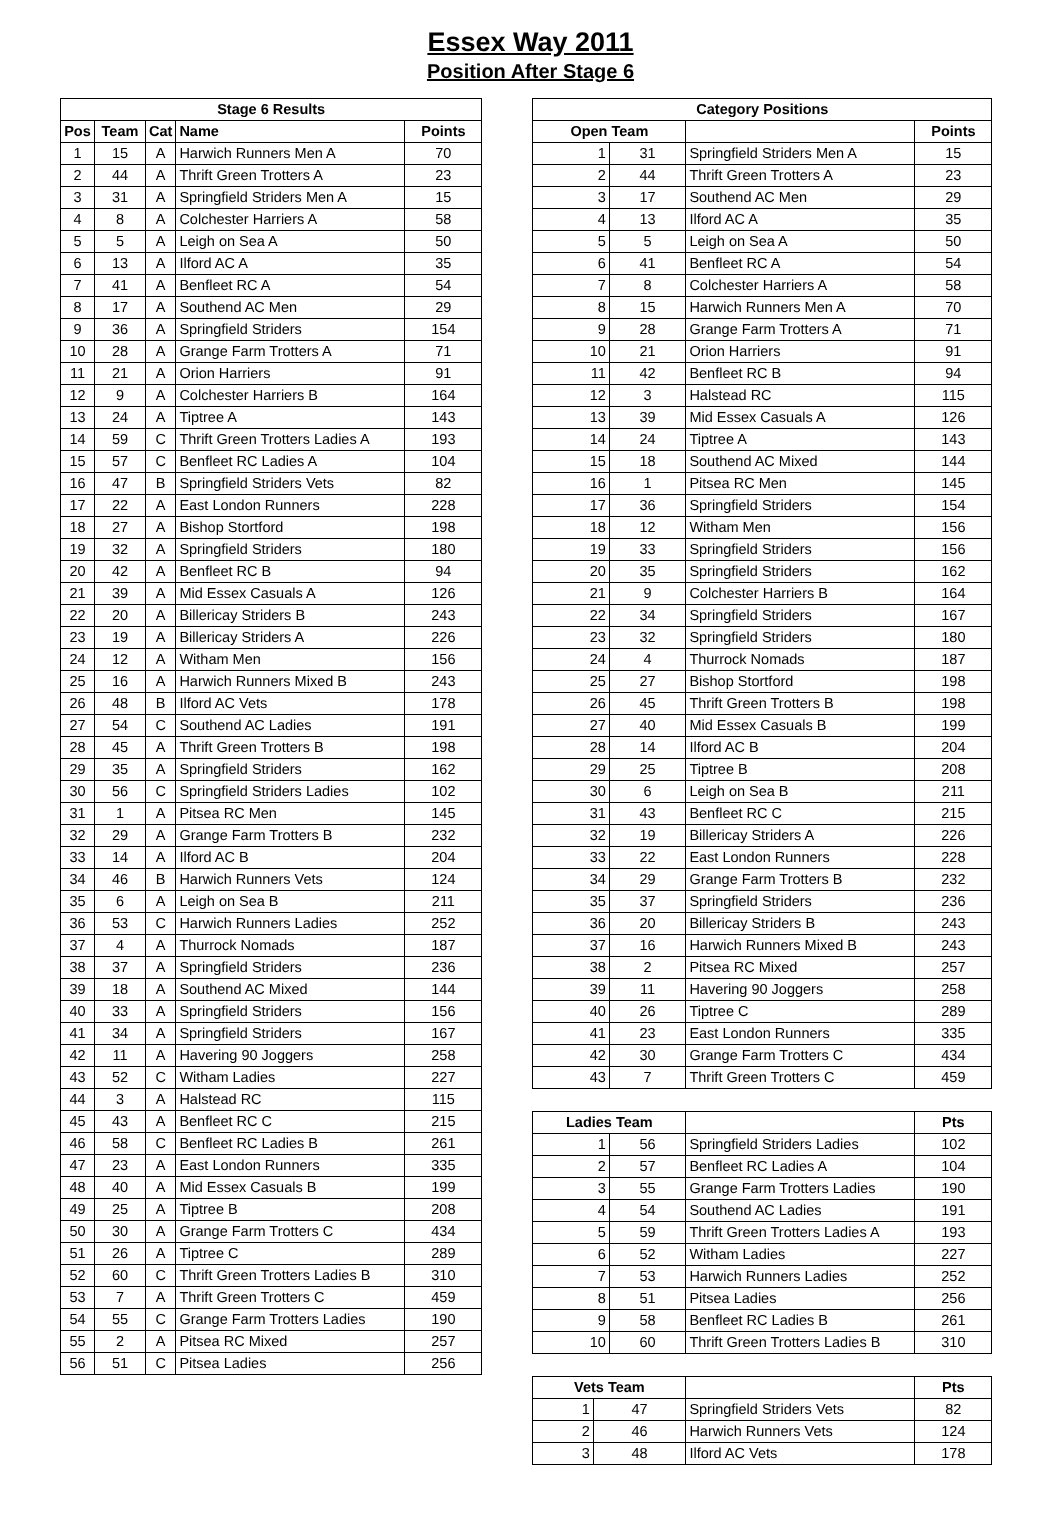Essex Way 2011
Position After Stage 6
| Stage 6 Results | | | | |
| --- | --- | --- | --- | --- |
| Pos | Team | Cat | Name | Points |
| 1 | 15 | A | Harwich Runners Men A | 70 |
| 2 | 44 | A | Thrift Green Trotters A | 23 |
| 3 | 31 | A | Springfield Striders Men A | 15 |
| 4 | 8 | A | Colchester Harriers A | 58 |
| 5 | 5 | A | Leigh on Sea A | 50 |
| 6 | 13 | A | Ilford AC A | 35 |
| 7 | 41 | A | Benfleet RC A | 54 |
| 8 | 17 | A | Southend AC Men | 29 |
| 9 | 36 | A | Springfield Striders | 154 |
| 10 | 28 | A | Grange Farm Trotters A | 71 |
| 11 | 21 | A | Orion Harriers | 91 |
| 12 | 9 | A | Colchester Harriers B | 164 |
| 13 | 24 | A | Tiptree A | 143 |
| 14 | 59 | C | Thrift Green Trotters Ladies A | 193 |
| 15 | 57 | C | Benfleet RC Ladies A | 104 |
| 16 | 47 | B | Springfield Striders Vets | 82 |
| 17 | 22 | A | East London Runners | 228 |
| 18 | 27 | A | Bishop Stortford | 198 |
| 19 | 32 | A | Springfield Striders | 180 |
| 20 | 42 | A | Benfleet RC B | 94 |
| 21 | 39 | A | Mid Essex Casuals A | 126 |
| 22 | 20 | A | Billericay Striders B | 243 |
| 23 | 19 | A | Billericay Striders A | 226 |
| 24 | 12 | A | Witham Men | 156 |
| 25 | 16 | A | Harwich Runners Mixed B | 243 |
| 26 | 48 | B | Ilford AC Vets | 178 |
| 27 | 54 | C | Southend AC Ladies | 191 |
| 28 | 45 | A | Thrift Green Trotters B | 198 |
| 29 | 35 | A | Springfield Striders | 162 |
| 30 | 56 | C | Springfield Striders Ladies | 102 |
| 31 | 1 | A | Pitsea RC Men | 145 |
| 32 | 29 | A | Grange Farm Trotters B | 232 |
| 33 | 14 | A | Ilford AC B | 204 |
| 34 | 46 | B | Harwich Runners Vets | 124 |
| 35 | 6 | A | Leigh on Sea B | 211 |
| 36 | 53 | C | Harwich Runners Ladies | 252 |
| 37 | 4 | A | Thurrock Nomads | 187 |
| 38 | 37 | A | Springfield Striders | 236 |
| 39 | 18 | A | Southend AC Mixed | 144 |
| 40 | 33 | A | Springfield Striders | 156 |
| 41 | 34 | A | Springfield Striders | 167 |
| 42 | 11 | A | Havering 90 Joggers | 258 |
| 43 | 52 | C | Witham Ladies | 227 |
| 44 | 3 | A | Halstead RC | 115 |
| 45 | 43 | A | Benfleet RC C | 215 |
| 46 | 58 | C | Benfleet RC Ladies B | 261 |
| 47 | 23 | A | East London Runners | 335 |
| 48 | 40 | A | Mid Essex Casuals B | 199 |
| 49 | 25 | A | Tiptree B | 208 |
| 50 | 30 | A | Grange Farm Trotters C | 434 |
| 51 | 26 | A | Tiptree C | 289 |
| 52 | 60 | C | Thrift Green Trotters Ladies B | 310 |
| 53 | 7 | A | Thrift Green Trotters C | 459 |
| 54 | 55 | C | Grange Farm Trotters Ladies | 190 |
| 55 | 2 | A | Pitsea RC Mixed | 257 |
| 56 | 51 | C | Pitsea Ladies | 256 |
| Category Positions | | | |
| --- | --- | --- | --- |
| Open Team | | | Points |
| 1 | 31 | Springfield Striders Men A | 15 |
| 2 | 44 | Thrift Green Trotters A | 23 |
| 3 | 17 | Southend AC Men | 29 |
| 4 | 13 | Ilford AC A | 35 |
| 5 | 5 | Leigh on Sea A | 50 |
| 6 | 41 | Benfleet RC A | 54 |
| 7 | 8 | Colchester Harriers A | 58 |
| 8 | 15 | Harwich Runners Men A | 70 |
| 9 | 28 | Grange Farm Trotters A | 71 |
| 10 | 21 | Orion Harriers | 91 |
| 11 | 42 | Benfleet RC B | 94 |
| 12 | 3 | Halstead RC | 115 |
| 13 | 39 | Mid Essex Casuals A | 126 |
| 14 | 24 | Tiptree A | 143 |
| 15 | 18 | Southend AC Mixed | 144 |
| 16 | 1 | Pitsea RC Men | 145 |
| 17 | 36 | Springfield Striders | 154 |
| 18 | 12 | Witham Men | 156 |
| 19 | 33 | Springfield Striders | 156 |
| 20 | 35 | Springfield Striders | 162 |
| 21 | 9 | Colchester Harriers B | 164 |
| 22 | 34 | Springfield Striders | 167 |
| 23 | 32 | Springfield Striders | 180 |
| 24 | 4 | Thurrock Nomads | 187 |
| 25 | 27 | Bishop Stortford | 198 |
| 26 | 45 | Thrift Green Trotters B | 198 |
| 27 | 40 | Mid Essex Casuals B | 199 |
| 28 | 14 | Ilford AC B | 204 |
| 29 | 25 | Tiptree B | 208 |
| 30 | 6 | Leigh on Sea B | 211 |
| 31 | 43 | Benfleet RC C | 215 |
| 32 | 19 | Billericay Striders A | 226 |
| 33 | 22 | East London Runners | 228 |
| 34 | 29 | Grange Farm Trotters B | 232 |
| 35 | 37 | Springfield Striders | 236 |
| 36 | 20 | Billericay Striders B | 243 |
| 37 | 16 | Harwich Runners Mixed B | 243 |
| 38 | 2 | Pitsea RC Mixed | 257 |
| 39 | 11 | Havering 90 Joggers | 258 |
| 40 | 26 | Tiptree C | 289 |
| 41 | 23 | East London Runners | 335 |
| 42 | 30 | Grange Farm Trotters C | 434 |
| 43 | 7 | Thrift Green Trotters C | 459 |
| Ladies Team | | | Pts |
| --- | --- | --- | --- |
| 1 | 56 | Springfield Striders Ladies | 102 |
| 2 | 57 | Benfleet RC Ladies A | 104 |
| 3 | 55 | Grange Farm Trotters Ladies | 190 |
| 4 | 54 | Southend AC Ladies | 191 |
| 5 | 59 | Thrift Green Trotters Ladies A | 193 |
| 6 | 52 | Witham Ladies | 227 |
| 7 | 53 | Harwich Runners Ladies | 252 |
| 8 | 51 | Pitsea Ladies | 256 |
| 9 | 58 | Benfleet RC Ladies B | 261 |
| 10 | 60 | Thrift Green Trotters Ladies B | 310 |
| Vets Team | | | Pts |
| --- | --- | --- | --- |
| 1 | 47 | Springfield Striders Vets | 82 |
| 2 | 46 | Harwich Runners Vets | 124 |
| 3 | 48 | Ilford AC Vets | 178 |